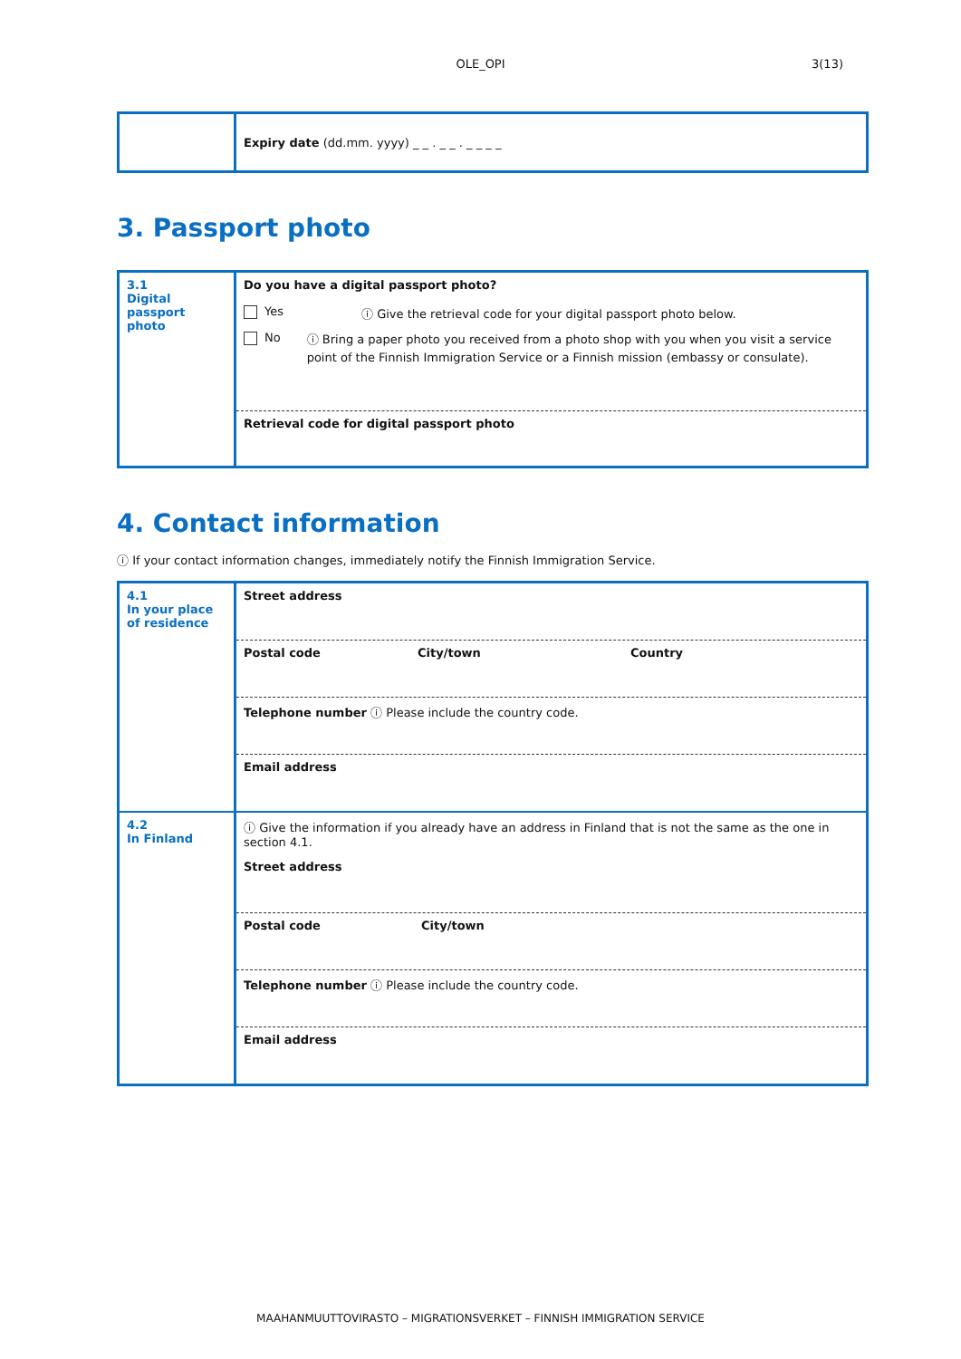OLE_OPI
3(13)
| | Expiry date (dd.mm. yyyy) _ _ . _ _ . _ _ _ _ |
3. Passport photo
| 3.1 Digital passport photo | Do you have a digital passport photo? Yes ⓘ Give the retrieval code for your digital passport photo below. No ⓘ Bring a paper photo you received from a photo shop with you when you visit a service point of the Finnish Immigration Service or a Finnish mission (embassy or consulate). |
| | Retrieval code for digital passport photo |
4. Contact information
ⓘ If your contact information changes, immediately notify the Finnish Immigration Service.
| 4.1 In your place of residence | Street address |
| | Postal code City/town Country |
| | Telephone number ⓘ Please include the country code. |
| | Email address |
| 4.2 In Finland | ⓘ Give the information if you already have an address in Finland that is not the same as the one in section 4.1. Street address |
| | Postal code City/town |
| | Telephone number ⓘ Please include the country code. |
| | Email address |
MAAHANMUUTTOVIRASTO – MIGRATIONSVERKET – FINNISH IMMIGRATION SERVICE